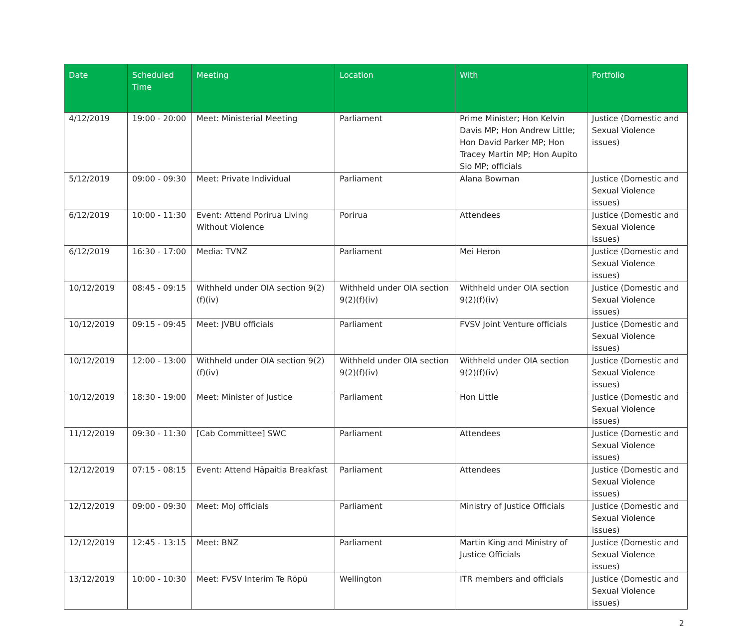| Date | Scheduled Time | Meeting | Location | With | Portfolio |
| --- | --- | --- | --- | --- | --- |
| 4/12/2019 | 19:00 - 20:00 | Meet: Ministerial Meeting | Parliament | Prime Minister; Hon Kelvin Davis MP; Hon Andrew Little; Hon David Parker MP; Hon Tracey Martin MP; Hon Aupito Sio MP; officials | Justice (Domestic and Sexual Violence issues) |
| 5/12/2019 | 09:00 - 09:30 | Meet: Private Individual | Parliament | Alana Bowman | Justice (Domestic and Sexual Violence issues) |
| 6/12/2019 | 10:00 - 11:30 | Event: Attend Porirua Living Without Violence | Porirua | Attendees | Justice (Domestic and Sexual Violence issues) |
| 6/12/2019 | 16:30 - 17:00 | Media: TVNZ | Parliament | Mei Heron | Justice (Domestic and Sexual Violence issues) |
| 10/12/2019 | 08:45 - 09:15 | Withheld under OIA section 9(2)(f)(iv) | Withheld under OIA section 9(2)(f)(iv) | Withheld under OIA section 9(2)(f)(iv) | Justice (Domestic and Sexual Violence issues) |
| 10/12/2019 | 09:15 - 09:45 | Meet: JVBU officials | Parliament | FVSV Joint Venture officials | Justice (Domestic and Sexual Violence issues) |
| 10/12/2019 | 12:00 - 13:00 | Withheld under OIA section 9(2)(f)(iv) | Withheld under OIA section 9(2)(f)(iv) | Withheld under OIA section 9(2)(f)(iv) | Justice (Domestic and Sexual Violence issues) |
| 10/12/2019 | 18:30 - 19:00 | Meet: Minister of Justice | Parliament | Hon Little | Justice (Domestic and Sexual Violence issues) |
| 11/12/2019 | 09:30 - 11:30 | [Cab Committee] SWC | Parliament | Attendees | Justice (Domestic and Sexual Violence issues) |
| 12/12/2019 | 07:15 - 08:15 | Event: Attend Hāpaitia Breakfast | Parliament | Attendees | Justice (Domestic and Sexual Violence issues) |
| 12/12/2019 | 09:00 - 09:30 | Meet: MoJ officials | Parliament | Ministry of Justice Officials | Justice (Domestic and Sexual Violence issues) |
| 12/12/2019 | 12:45 - 13:15 | Meet: BNZ | Parliament | Martin King and Ministry of Justice Officials | Justice (Domestic and Sexual Violence issues) |
| 13/12/2019 | 10:00 - 10:30 | Meet: FVSV Interim Te Rōpū | Wellington | ITR members and officials | Justice (Domestic and Sexual Violence issues) |
2